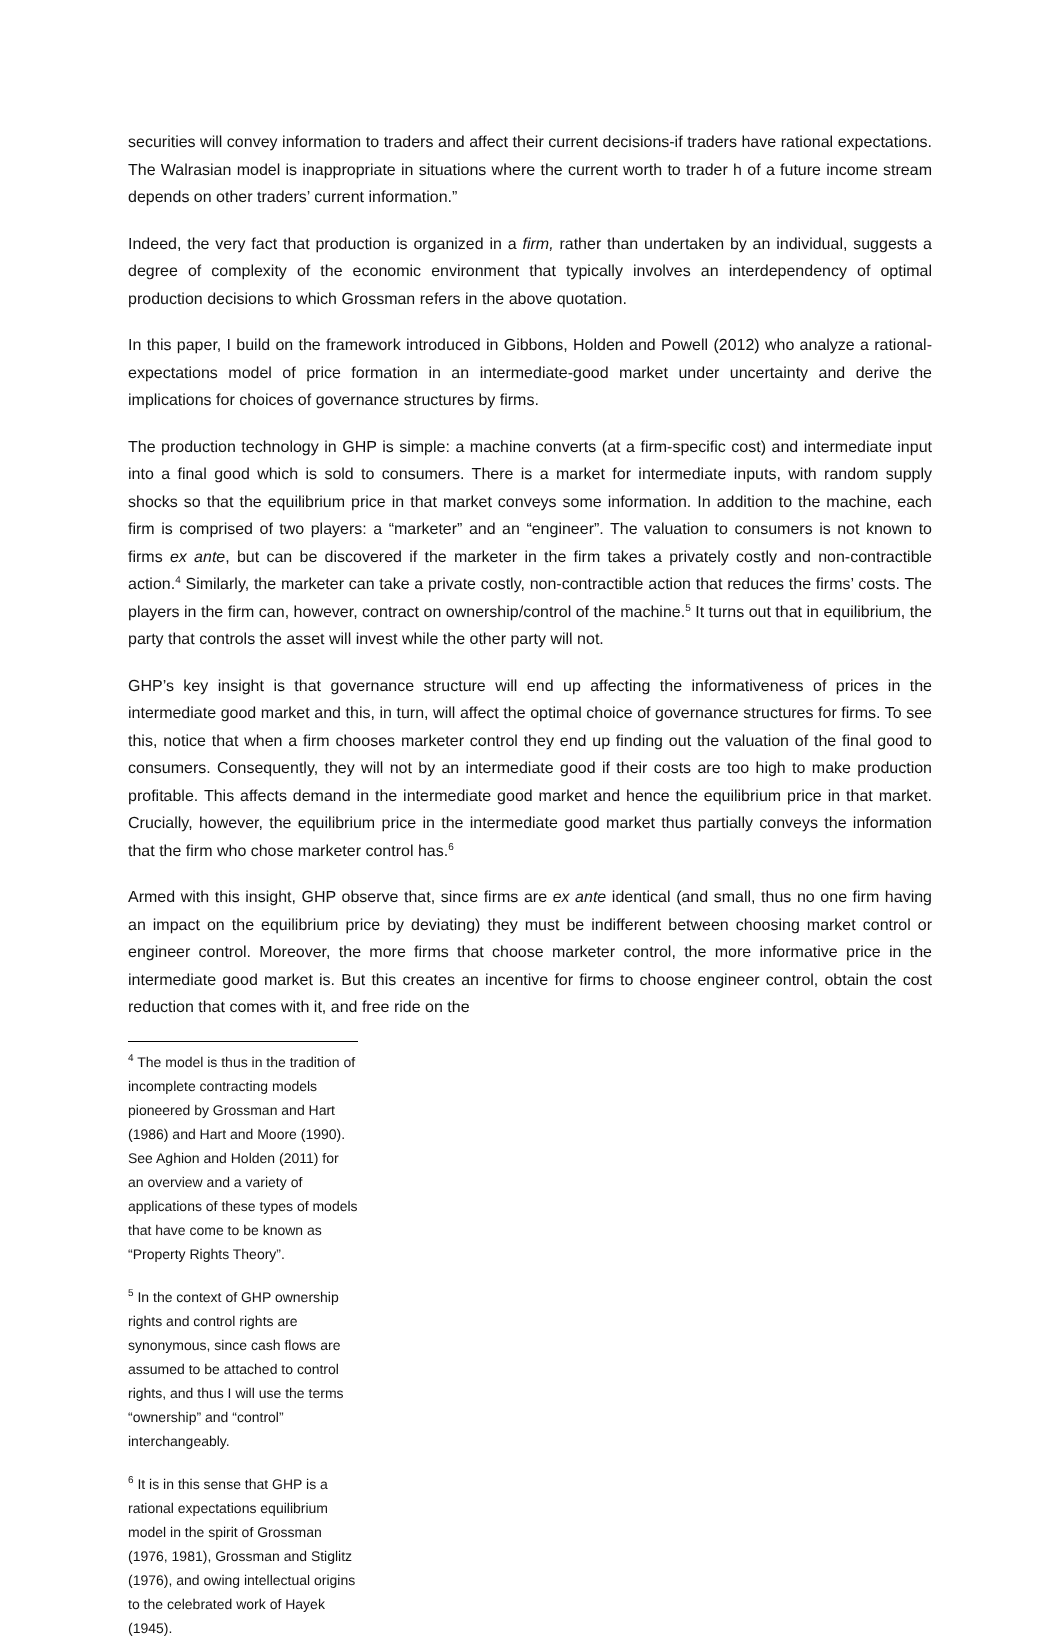securities will convey information to traders and affect their current decisions-if traders have rational expectations. The Walrasian model is inappropriate in situations where the current worth to trader h of a future income stream depends on other traders’ current information.”
Indeed, the very fact that production is organized in a firm, rather than undertaken by an individual, suggests a degree of complexity of the economic environment that typically involves an interdependency of optimal production decisions to which Grossman refers in the above quotation.
In this paper, I build on the framework introduced in Gibbons, Holden and Powell (2012) who analyze a rational-expectations model of price formation in an intermediate-good market under uncertainty and derive the implications for choices of governance structures by firms.
The production technology in GHP is simple: a machine converts (at a firm-specific cost) and intermediate input into a final good which is sold to consumers. There is a market for intermediate inputs, with random supply shocks so that the equilibrium price in that market conveys some information. In addition to the machine, each firm is comprised of two players: a “marketer” and an “engineer”. The valuation to consumers is not known to firms ex ante, but can be discovered if the marketer in the firm takes a privately costly and non-contractible action.<sup>4</sup> Similarly, the marketer can take a private costly, non-contractible action that reduces the firms’ costs. The players in the firm can, however, contract on ownership/control of the machine.<sup>5</sup> It turns out that in equilibrium, the party that controls the asset will invest while the other party will not.
GHP’s key insight is that governance structure will end up affecting the informativeness of prices in the intermediate good market and this, in turn, will affect the optimal choice of governance structures for firms. To see this, notice that when a firm chooses marketer control they end up finding out the valuation of the final good to consumers. Consequently, they will not by an intermediate good if their costs are too high to make production profitable. This affects demand in the intermediate good market and hence the equilibrium price in that market. Crucially, however, the equilibrium price in the intermediate good market thus partially conveys the information that the firm who chose marketer control has.<sup>6</sup>
Armed with this insight, GHP observe that, since firms are ex ante identical (and small, thus no one firm having an impact on the equilibrium price by deviating) they must be indifferent between choosing market control or engineer control. Moreover, the more firms that choose marketer control, the more informative price in the intermediate good market is. But this creates an incentive for firms to choose engineer control, obtain the cost reduction that comes with it, and free ride on the
<sup>4</sup> The model is thus in the tradition of incomplete contracting models pioneered by Grossman and Hart (1986) and Hart and Moore (1990). See Aghion and Holden (2011) for an overview and a variety of applications of these types of models that have come to be known as “Property Rights Theory”.
<sup>5</sup> In the context of GHP ownership rights and control rights are synonymous, since cash flows are assumed to be attached to control rights, and thus I will use the terms “ownership” and “control” interchangeably.
<sup>6</sup> It is in this sense that GHP is a rational expectations equilibrium model in the spirit of Grossman (1976, 1981), Grossman and Stiglitz (1976), and owing intellectual origins to the celebrated work of Hayek (1945).